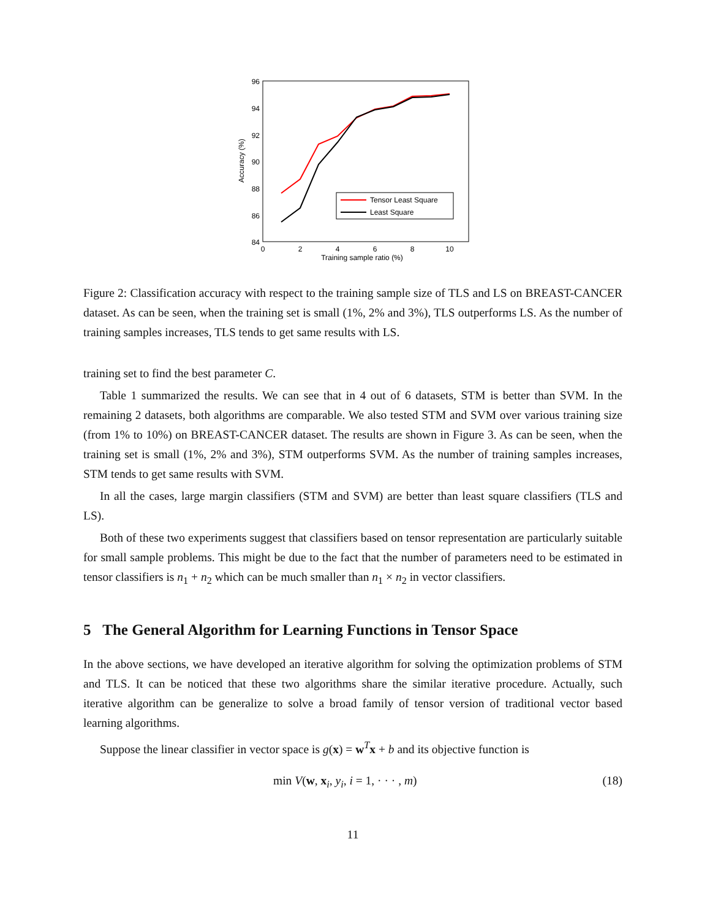96
94
92
90
88
86
84
0
2
4
6
8
10
Training sample ratio (%)
Accuracy (%)
Tensor Least Square
Least Square
Figure 2: Classification accuracy with respect to the training sample size of TLS and LS on BREAST-CANCER dataset. As can be seen, when the training set is small (1%, 2% and 3%), TLS outperforms LS. As the number of training samples increases, TLS tends to get same results with LS.
training set to find the best parameter C.
Table 1 summarized the results. We can see that in 4 out of 6 datasets, STM is better than SVM. In the remaining 2 datasets, both algorithms are comparable. We also tested STM and SVM over various training size (from 1% to 10%) on BREAST-CANCER dataset. The results are shown in Figure 3. As can be seen, when the training set is small (1%, 2% and 3%), STM outperforms SVM. As the number of training samples increases, STM tends to get same results with SVM.
In all the cases, large margin classifiers (STM and SVM) are better than least square classifiers (TLS and LS).
Both of these two experiments suggest that classifiers based on tensor representation are particularly suitable for small sample problems. This might be due to the fact that the number of parameters need to be estimated in tensor classifiers is n<sub>1</sub> + n<sub>2</sub> which can be much smaller than n<sub>1</sub> × n<sub>2</sub> in vector classifiers.
5 The General Algorithm for Learning Functions in Tensor Space
In the above sections, we have developed an iterative algorithm for solving the optimization problems of STM and TLS. It can be noticed that these two algorithms share the similar iterative procedure. Actually, such iterative algorithm can be generalize to solve a broad family of tensor version of traditional vector based learning algorithms.
Suppose the linear classifier in vector space is g(x) = w<sup>T</sup>x + b and its objective function is
min V(w, x<sub>i</sub>, y<sub>i</sub>, i = 1, · · · , m) (18)
11